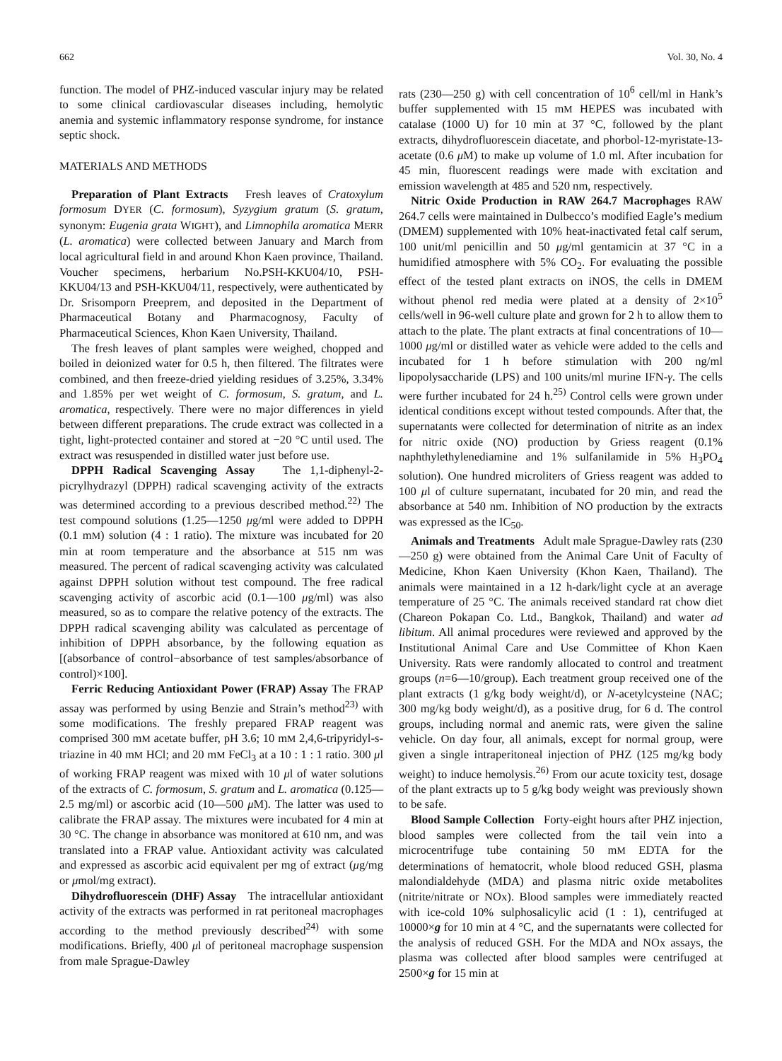662 Vol. 30, No. 4
function. The model of PHZ-induced vascular injury may be related to some clinical cardiovascular diseases including, hemolytic anemia and systemic inflammatory response syndrome, for instance septic shock.
MATERIALS AND METHODS
Preparation of Plant Extracts Fresh leaves of Cratoxylum formosum DYER (C. formosum), Syzygium gratum (S. gratum, synonym: Eugenia grata WIGHT), and Limnophila aromatica MERR (L. aromatica) were collected between January and March from local agricultural field in and around Khon Kaen province, Thailand. Voucher specimens, herbarium No.PSH-KKU04/10, PSH-KKU04/13 and PSH-KKU04/11, respectively, were authenticated by Dr. Srisomporn Preeprem, and deposited in the Department of Pharmaceutical Botany and Pharmacognosy, Faculty of Pharmaceutical Sciences, Khon Kaen University, Thailand.
The fresh leaves of plant samples were weighed, chopped and boiled in deionized water for 0.5 h, then filtered. The filtrates were combined, and then freeze-dried yielding residues of 3.25%, 3.34% and 1.85% per wet weight of C. formosum, S. gratum, and L. aromatica, respectively. There were no major differences in yield between different preparations. The crude extract was collected in a tight, light-protected container and stored at −20 °C until used. The extract was resuspended in distilled water just before use.
DPPH Radical Scavenging Assay The 1,1-diphenyl-2-picrylhydrazyl (DPPH) radical scavenging activity of the extracts was determined according to a previous described method.<sup>22)</sup> The test compound solutions (1.25—1250 μg/ml were added to DPPH (0.1 mM) solution (4 : 1 ratio). The mixture was incubated for 20 min at room temperature and the absorbance at 515 nm was measured. The percent of radical scavenging activity was calculated against DPPH solution without test compound. The free radical scavenging activity of ascorbic acid (0.1—100 μg/ml) was also measured, so as to compare the relative potency of the extracts. The DPPH radical scavenging ability was calculated as percentage of inhibition of DPPH absorbance, by the following equation as [(absorbance of control−absorbance of test samples/absorbance of control)×100].
Ferric Reducing Antioxidant Power (FRAP) Assay The FRAP assay was performed by using Benzie and Strain’s method<sup>23)</sup> with some modifications. The freshly prepared FRAP reagent was comprised 300 mM acetate buffer, pH 3.6; 10 mM 2,4,6-tripyridyl-s-triazine in 40 mM HCl; and 20 mM FeCl<sub>3</sub> at a 10 : 1 : 1 ratio. 300 μl of working FRAP reagent was mixed with 10 μl of water solutions of the extracts of C. formosum, S. gratum and L. aromatica (0.125—2.5 mg/ml) or ascorbic acid (10—500 μ M). The latter was used to calibrate the FRAP assay. The mixtures were incubated for 4 min at 30 °C. The change in absorbance was monitored at 610 nm, and was translated into a FRAP value. Antioxidant activity was calculated and expressed as ascorbic acid equivalent per mg of extract (μg/mg or μmol/mg extract).
Dihydrofluorescein (DHF) Assay The intracellular antioxidant activity of the extracts was performed in rat peritoneal macrophages according to the method previously described<sup>24)</sup> with some modifications. Briefly, 400 μl of peritoneal macrophage suspension from male Sprague-Dawley
rats (230—250 g) with cell concentration of 10<sup>6</sup> cell/ml in Hank’s buffer supplemented with 15 mM HEPES was incubated with catalase (1000 U) for 10 min at 37 °C, followed by the plant extracts, dihydrofluorescein diacetate, and phorbol-12-myristate-13-acetate (0.6 μ M) to make up volume of 1.0 ml. After incubation for 45 min, fluorescent readings were made with excitation and emission wavelength at 485 and 520 nm, respectively.
Nitric Oxide Production in RAW 264.7 Macrophages RAW 264.7 cells were maintained in Dulbecco’s modified Eagle’s medium (DMEM) supplemented with 10% heat-inactivated fetal calf serum, 100 unit/ml penicillin and 50 μg/ml gentamicin at 37 °C in a humidified atmosphere with 5% CO<sub>2</sub>. For evaluating the possible effect of the tested plant extracts on iNOS, the cells in DMEM without phenol red media were plated at a density of 2×10<sup>5</sup> cells/well in 96-well culture plate and grown for 2 h to allow them to attach to the plate. The plant extracts at final concentrations of 10—1000 μg/ml or distilled water as vehicle were added to the cells and incubated for 1 h before stimulation with 200 ng/ml lipopolysaccharide (LPS) and 100 units/ml murine IFN-γ. The cells were further incubated for 24 h.<sup>25)</sup> Control cells were grown under identical conditions except without tested compounds. After that, the supernatants were collected for determination of nitrite as an index for nitric oxide (NO) production by Griess reagent (0.1% naphthylethylenediamine and 1% sulfanilamide in 5% H<sub>3</sub>PO<sub>4</sub> solution). One hundred microliters of Griess reagent was added to 100 μl of culture supernatant, incubated for 20 min, and read the absorbance at 540 nm. Inhibition of NO production by the extracts was expressed as the IC<sub>50</sub>.
Animals and Treatments Adult male Sprague-Dawley rats (230—250 g) were obtained from the Animal Care Unit of Faculty of Medicine, Khon Kaen University (Khon Kaen, Thailand). The animals were maintained in a 12 h-dark/light cycle at an average temperature of 25 °C. The animals received standard rat chow diet (Chareon Pokapan Co. Ltd., Bangkok, Thailand) and water ad libitum. All animal procedures were reviewed and approved by the Institutional Animal Care and Use Committee of Khon Kaen University. Rats were randomly allocated to control and treatment groups (n=6—10/group). Each treatment group received one of the plant extracts (1 g/kg body weight/d), or N-acetylcysteine (NAC; 300 mg/kg body weight/d), as a positive drug, for 6 d. The control groups, including normal and anemic rats, were given the saline vehicle. On day four, all animals, except for normal group, were given a single intraperitoneal injection of PHZ (125 mg/kg body weight) to induce hemolysis.<sup>26)</sup> From our acute toxicity test, dosage of the plant extracts up to 5 g/kg body weight was previously shown to be safe.
Blood Sample Collection Forty-eight hours after PHZ injection, blood samples were collected from the tail vein into a microcentrifuge tube containing 50 mM EDTA for the determinations of hematocrit, whole blood reduced GSH, plasma malondialdehyde (MDA) and plasma nitric oxide metabolites (nitrite/nitrate or NOx). Blood samples were immediately reacted with ice-cold 10% sulphosalicylic acid (1 : 1), centrifuged at 10000×g for 10 min at 4 °C, and the supernatants were collected for the analysis of reduced GSH. For the MDA and NOx assays, the plasma was collected after blood samples were centrifuged at 2500×g for 15 min at